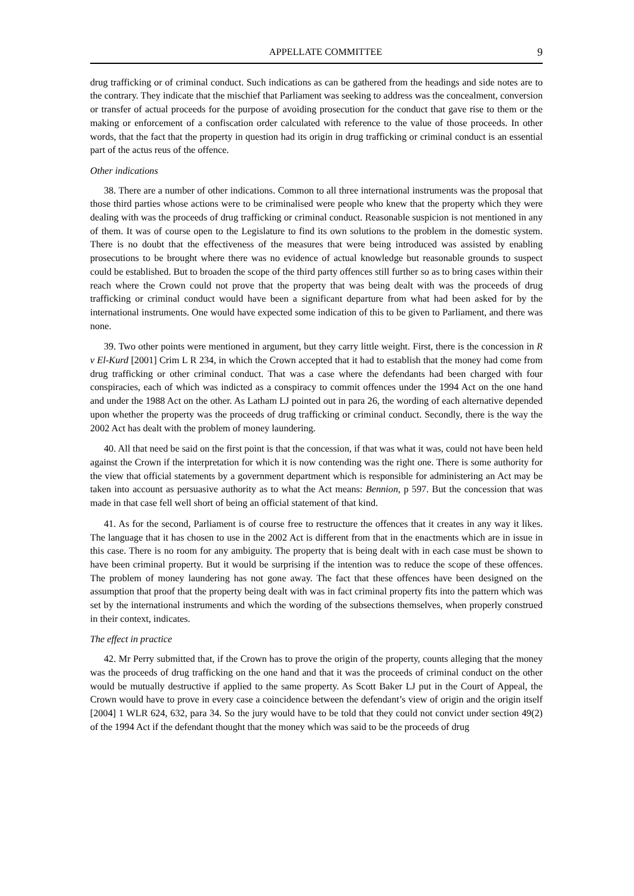APPELLATE COMMITTEE 9
drug trafficking or of criminal conduct. Such indications as can be gathered from the headings and side notes are to the contrary. They indicate that the mischief that Parliament was seeking to address was the concealment, conversion or transfer of actual proceeds for the purpose of avoiding prosecution for the conduct that gave rise to them or the making or enforcement of a confiscation order calculated with reference to the value of those proceeds. In other words, that the fact that the property in question had its origin in drug trafficking or criminal conduct is an essential part of the actus reus of the offence.
Other indications
38. There are a number of other indications. Common to all three international instruments was the proposal that those third parties whose actions were to be criminalised were people who knew that the property which they were dealing with was the proceeds of drug trafficking or criminal conduct. Reasonable suspicion is not mentioned in any of them. It was of course open to the Legislature to find its own solutions to the problem in the domestic system. There is no doubt that the effectiveness of the measures that were being introduced was assisted by enabling prosecutions to be brought where there was no evidence of actual knowledge but reasonable grounds to suspect could be established. But to broaden the scope of the third party offences still further so as to bring cases within their reach where the Crown could not prove that the property that was being dealt with was the proceeds of drug trafficking or criminal conduct would have been a significant departure from what had been asked for by the international instruments. One would have expected some indication of this to be given to Parliament, and there was none.
39. Two other points were mentioned in argument, but they carry little weight. First, there is the concession in R v El-Kurd [2001] Crim L R 234, in which the Crown accepted that it had to establish that the money had come from drug trafficking or other criminal conduct. That was a case where the defendants had been charged with four conspiracies, each of which was indicted as a conspiracy to commit offences under the 1994 Act on the one hand and under the 1988 Act on the other. As Latham LJ pointed out in para 26, the wording of each alternative depended upon whether the property was the proceeds of drug trafficking or criminal conduct. Secondly, there is the way the 2002 Act has dealt with the problem of money laundering.
40. All that need be said on the first point is that the concession, if that was what it was, could not have been held against the Crown if the interpretation for which it is now contending was the right one. There is some authority for the view that official statements by a government department which is responsible for administering an Act may be taken into account as persuasive authority as to what the Act means: Bennion, p 597. But the concession that was made in that case fell well short of being an official statement of that kind.
41. As for the second, Parliament is of course free to restructure the offences that it creates in any way it likes. The language that it has chosen to use in the 2002 Act is different from that in the enactments which are in issue in this case. There is no room for any ambiguity. The property that is being dealt with in each case must be shown to have been criminal property. But it would be surprising if the intention was to reduce the scope of these offences. The problem of money laundering has not gone away. The fact that these offences have been designed on the assumption that proof that the property being dealt with was in fact criminal property fits into the pattern which was set by the international instruments and which the wording of the subsections themselves, when properly construed in their context, indicates.
The effect in practice
42. Mr Perry submitted that, if the Crown has to prove the origin of the property, counts alleging that the money was the proceeds of drug trafficking on the one hand and that it was the proceeds of criminal conduct on the other would be mutually destructive if applied to the same property. As Scott Baker LJ put in the Court of Appeal, the Crown would have to prove in every case a coincidence between the defendant’s view of origin and the origin itself [2004] 1 WLR 624, 632, para 34. So the jury would have to be told that they could not convict under section 49(2) of the 1994 Act if the defendant thought that the money which was said to be the proceeds of drug